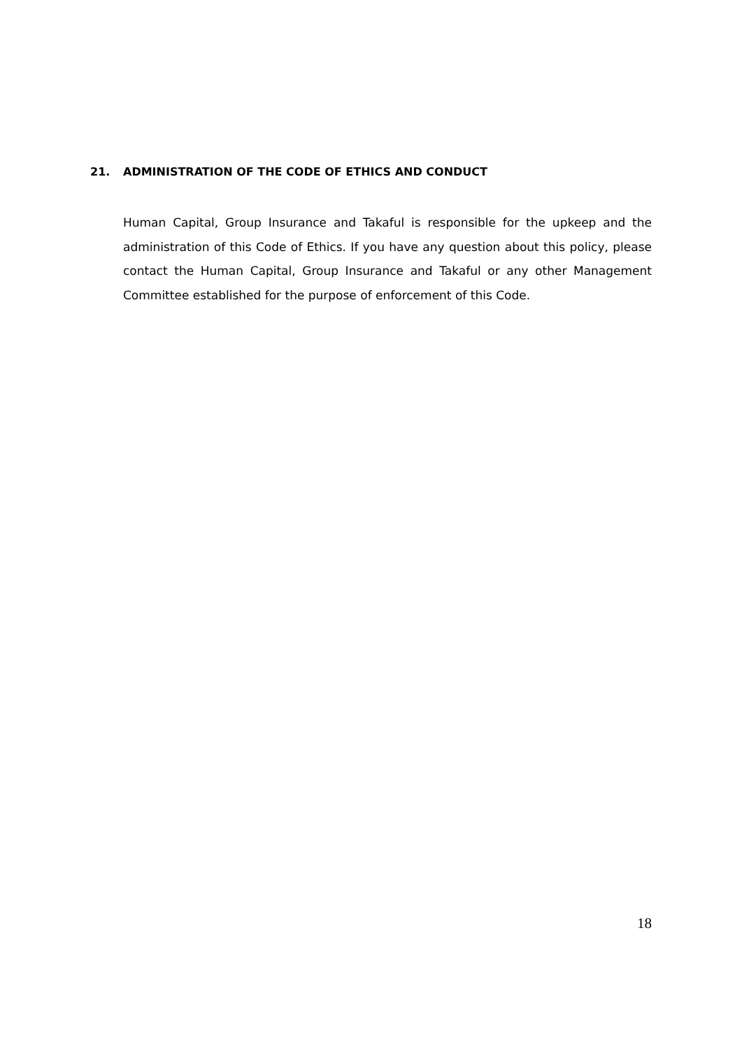21. ADMINISTRATION OF THE CODE OF ETHICS AND CONDUCT
Human Capital, Group Insurance and Takaful is responsible for the upkeep and the administration of this Code of Ethics. If you have any question about this policy, please contact the Human Capital, Group Insurance and Takaful or any other Management Committee established for the purpose of enforcement of this Code.
18